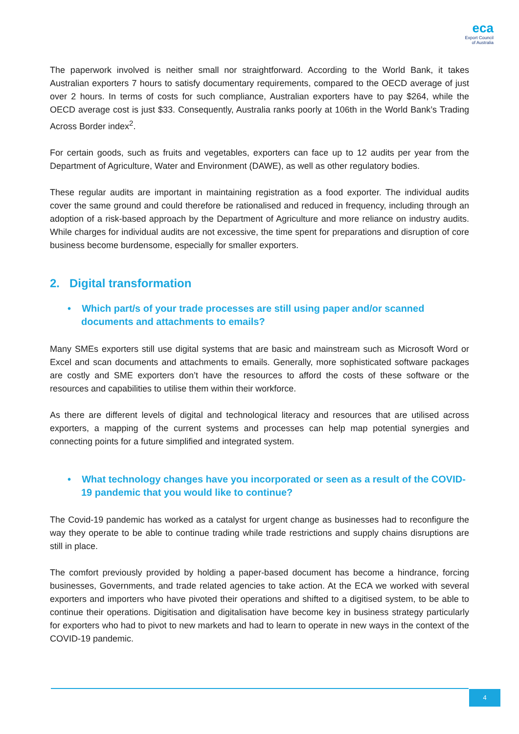eca
Export Council
of Australia
The paperwork involved is neither small nor straightforward. According to the World Bank, it takes Australian exporters 7 hours to satisfy documentary requirements, compared to the OECD average of just over 2 hours. In terms of costs for such compliance, Australian exporters have to pay $264, while the OECD average cost is just $33. Consequently, Australia ranks poorly at 106th in the World Bank’s Trading Across Border index<sup>2</sup>.
For certain goods, such as fruits and vegetables, exporters can face up to 12 audits per year from the Department of Agriculture, Water and Environment (DAWE), as well as other regulatory bodies.
These regular audits are important in maintaining registration as a food exporter. The individual audits cover the same ground and could therefore be rationalised and reduced in frequency, including through an adoption of a risk-based approach by the Department of Agriculture and more reliance on industry audits. While charges for individual audits are not excessive, the time spent for preparations and disruption of core business become burdensome, especially for smaller exporters.
2. Digital transformation
• Which part/s of your trade processes are still using paper and/or scanned documents and attachments to emails?
Many SMEs exporters still use digital systems that are basic and mainstream such as Microsoft Word or Excel and scan documents and attachments to emails. Generally, more sophisticated software packages are costly and SME exporters don’t have the resources to afford the costs of these software or the resources and capabilities to utilise them within their workforce.
As there are different levels of digital and technological literacy and resources that are utilised across exporters, a mapping of the current systems and processes can help map potential synergies and connecting points for a future simplified and integrated system.
• What technology changes have you incorporated or seen as a result of the COVID-19 pandemic that you would like to continue?
The Covid-19 pandemic has worked as a catalyst for urgent change as businesses had to reconfigure the way they operate to be able to continue trading while trade restrictions and supply chains disruptions are still in place.
The comfort previously provided by holding a paper-based document has become a hindrance, forcing businesses, Governments, and trade related agencies to take action. At the ECA we worked with several exporters and importers who have pivoted their operations and shifted to a digitised system, to be able to continue their operations. Digitisation and digitalisation have become key in business strategy particularly for exporters who had to pivot to new markets and had to learn to operate in new ways in the context of the COVID-19 pandemic.
4